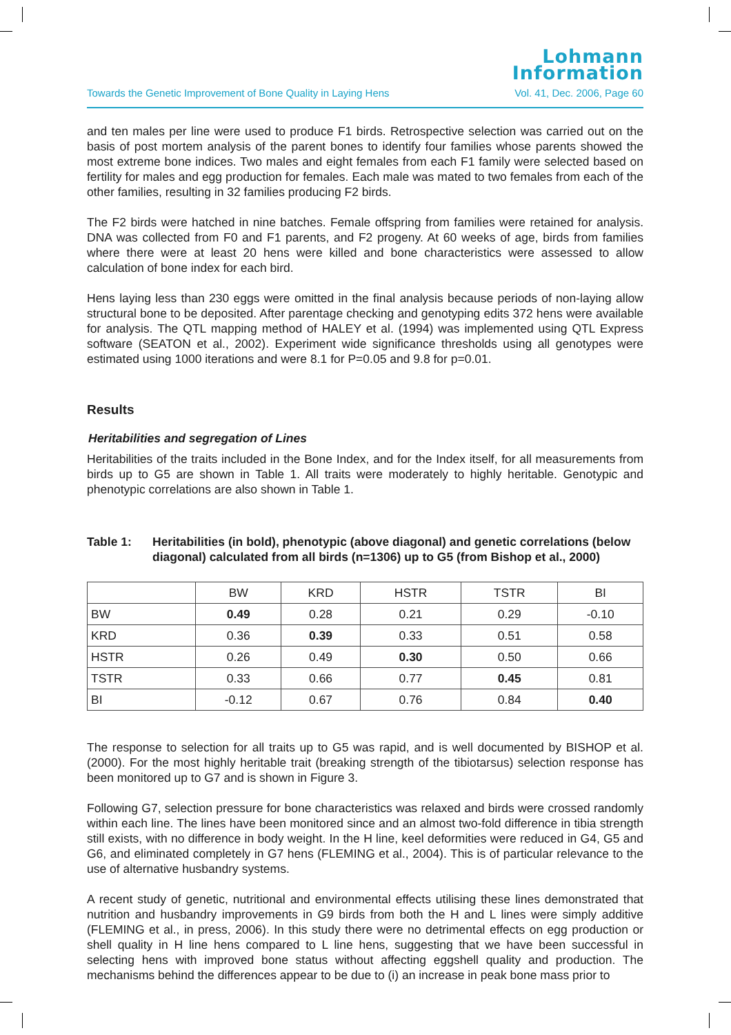Lohmann
Information
Towards the Genetic Improvement of Bone Quality in Laying Hens Vol. 41, Dec. 2006, Page 60
and ten males per line were used to produce F1 birds. Retrospective selection was carried out on the basis of post mortem analysis of the parent bones to identify four families whose parents showed the most extreme bone indices. Two males and eight females from each F1 family were selected based on fertility for males and egg production for females. Each male was mated to two females from each of the other families, resulting in 32 families producing F2 birds.
The F2 birds were hatched in nine batches. Female offspring from families were retained for analysis. DNA was collected from F0 and F1 parents, and F2 progeny. At 60 weeks of age, birds from families where there were at least 20 hens were killed and bone characteristics were assessed to allow calculation of bone index for each bird.
Hens laying less than 230 eggs were omitted in the final analysis because periods of non-laying allow structural bone to be deposited. After parentage checking and genotyping edits 372 hens were available for analysis. The QTL mapping method of HALEY et al. (1994) was implemented using QTL Express software (SEATON et al., 2002). Experiment wide significance thresholds using all genotypes were estimated using 1000 iterations and were 8.1 for P=0.05 and 9.8 for p=0.01.
Results
Heritabilities and segregation of Lines
Heritabilities of the traits included in the Bone Index, and for the Index itself, for all measurements from birds up to G5 are shown in Table 1. All traits were moderately to highly heritable. Genotypic and phenotypic correlations are also shown in Table 1.
Table 1: Heritabilities (in bold), phenotypic (above diagonal) and genetic correlations (below diagonal) calculated from all birds (n=1306) up to G5 (from Bishop et al., 2000)
| | BW | KRD | HSTR | TSTR | BI |
| --- | --- | --- | --- | --- | --- |
| BW | 0.49 | 0.28 | 0.21 | 0.29 | -0.10 |
| KRD | 0.36 | 0.39 | 0.33 | 0.51 | 0.58 |
| HSTR | 0.26 | 0.49 | 0.30 | 0.50 | 0.66 |
| TSTR | 0.33 | 0.66 | 0.77 | 0.45 | 0.81 |
| BI | -0.12 | 0.67 | 0.76 | 0.84 | 0.40 |
The response to selection for all traits up to G5 was rapid, and is well documented by BISHOP et al. (2000). For the most highly heritable trait (breaking strength of the tibiotarsus) selection response has been monitored up to G7 and is shown in Figure 3.
Following G7, selection pressure for bone characteristics was relaxed and birds were crossed randomly within each line. The lines have been monitored since and an almost two-fold difference in tibia strength still exists, with no difference in body weight. In the H line, keel deformities were reduced in G4, G5 and G6, and eliminated completely in G7 hens (FLEMING et al., 2004). This is of particular relevance to the use of alternative husbandry systems.
A recent study of genetic, nutritional and environmental effects utilising these lines demonstrated that nutrition and husbandry improvements in G9 birds from both the H and L lines were simply additive (FLEMING et al., in press, 2006). In this study there were no detrimental effects on egg production or shell quality in H line hens compared to L line hens, suggesting that we have been successful in selecting hens with improved bone status without affecting eggshell quality and production. The mechanisms behind the differences appear to be due to (i) an increase in peak bone mass prior to